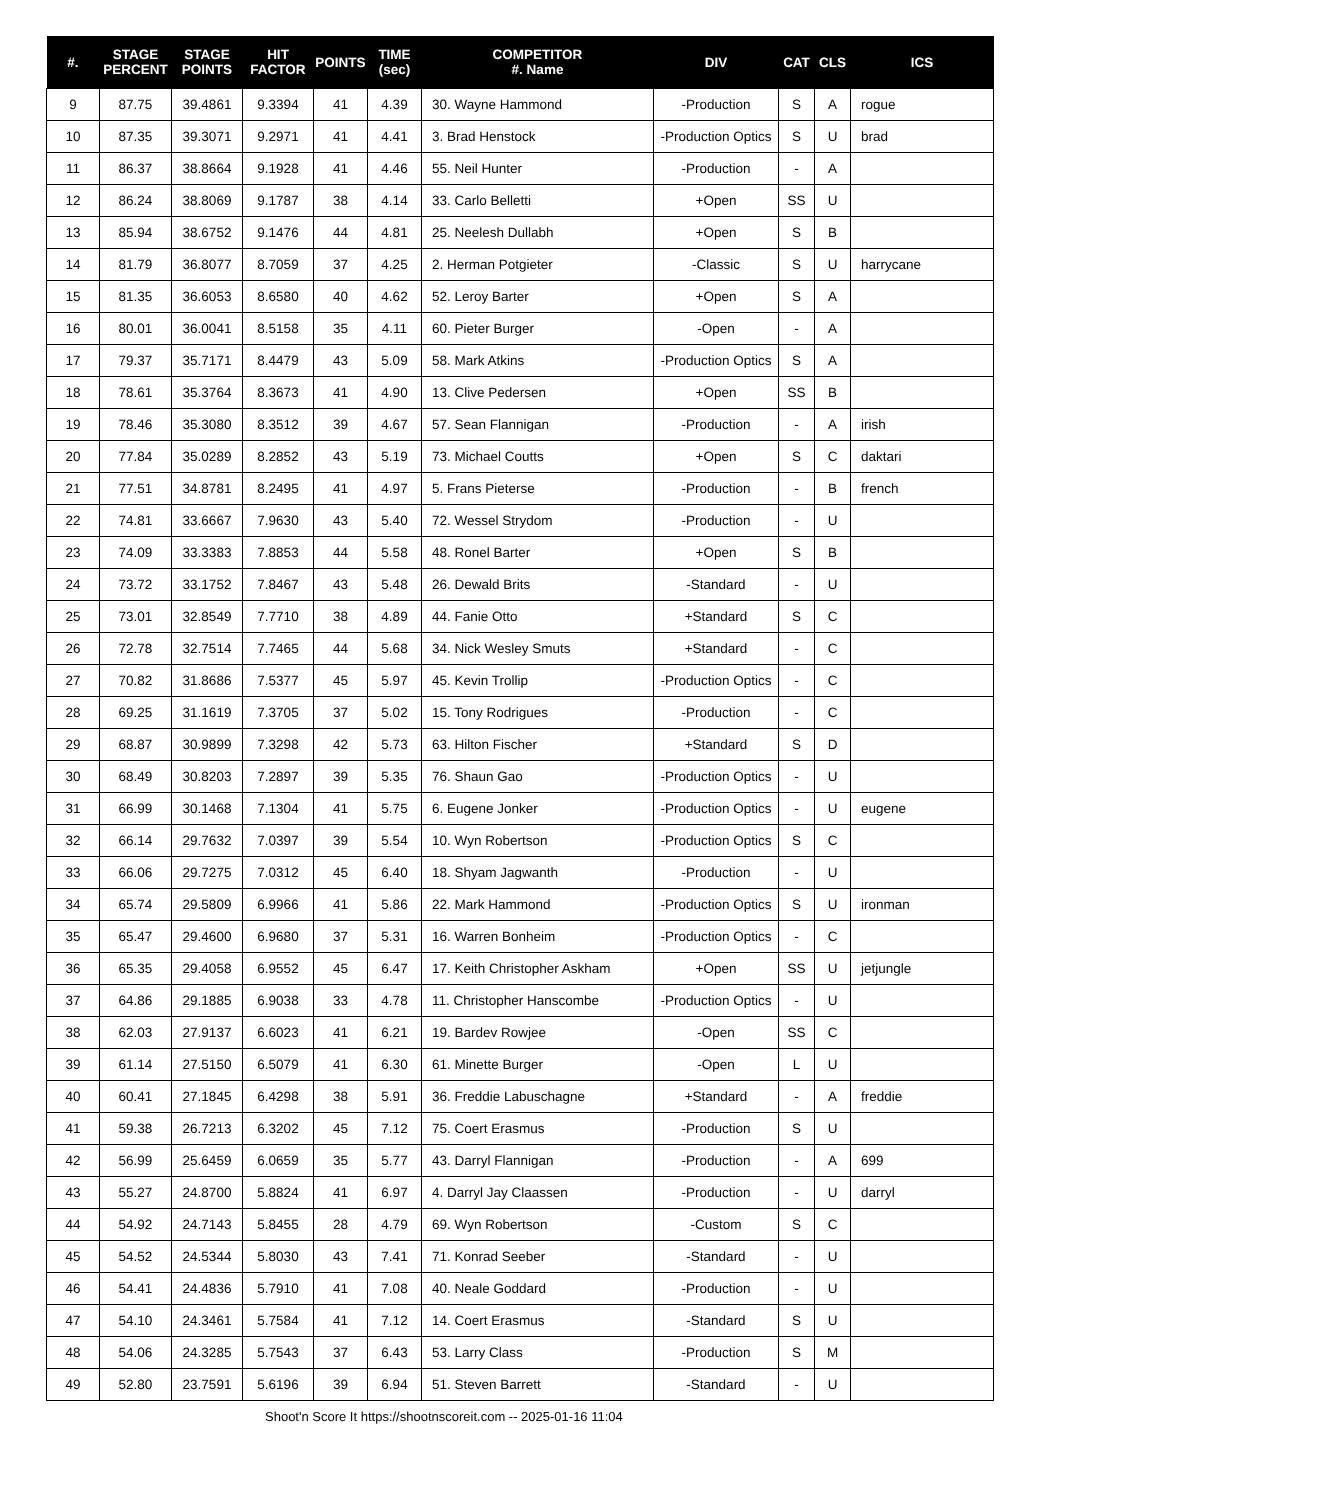| #. | STAGE PERCENT | STAGE POINTS | HIT FACTOR | POINTS | TIME (sec) | COMPETITOR #. Name | DIV | CAT | CLS | ICS |
| --- | --- | --- | --- | --- | --- | --- | --- | --- | --- | --- |
| 9 | 87.75 | 39.4861 | 9.3394 | 41 | 4.39 | 30. Wayne Hammond | -Production | S | A | rogue |
| 10 | 87.35 | 39.3071 | 9.2971 | 41 | 4.41 | 3. Brad Henstock | -Production Optics | S | U | brad |
| 11 | 86.37 | 38.8664 | 9.1928 | 41 | 4.46 | 55. Neil Hunter | -Production | - | A | |
| 12 | 86.24 | 38.8069 | 9.1787 | 38 | 4.14 | 33. Carlo Belletti | +Open | SS | U | |
| 13 | 85.94 | 38.6752 | 9.1476 | 44 | 4.81 | 25. Neelesh Dullabh | +Open | S | B | |
| 14 | 81.79 | 36.8077 | 8.7059 | 37 | 4.25 | 2. Herman Potgieter | -Classic | S | U | harrycane |
| 15 | 81.35 | 36.6053 | 8.6580 | 40 | 4.62 | 52. Leroy Barter | +Open | S | A | |
| 16 | 80.01 | 36.0041 | 8.5158 | 35 | 4.11 | 60. Pieter Burger | -Open | - | A | |
| 17 | 79.37 | 35.7171 | 8.4479 | 43 | 5.09 | 58. Mark Atkins | -Production Optics | S | A | |
| 18 | 78.61 | 35.3764 | 8.3673 | 41 | 4.90 | 13. Clive Pedersen | +Open | SS | B | |
| 19 | 78.46 | 35.3080 | 8.3512 | 39 | 4.67 | 57. Sean Flannigan | -Production | - | A | irish |
| 20 | 77.84 | 35.0289 | 8.2852 | 43 | 5.19 | 73. Michael Coutts | +Open | S | C | daktari |
| 21 | 77.51 | 34.8781 | 8.2495 | 41 | 4.97 | 5. Frans Pieterse | -Production | - | B | french |
| 22 | 74.81 | 33.6667 | 7.9630 | 43 | 5.40 | 72. Wessel Strydom | -Production | - | U | |
| 23 | 74.09 | 33.3383 | 7.8853 | 44 | 5.58 | 48. Ronel Barter | +Open | S | B | |
| 24 | 73.72 | 33.1752 | 7.8467 | 43 | 5.48 | 26. Dewald Brits | -Standard | - | U | |
| 25 | 73.01 | 32.8549 | 7.7710 | 38 | 4.89 | 44. Fanie Otto | +Standard | S | C | |
| 26 | 72.78 | 32.7514 | 7.7465 | 44 | 5.68 | 34. Nick Wesley Smuts | +Standard | - | C | |
| 27 | 70.82 | 31.8686 | 7.5377 | 45 | 5.97 | 45. Kevin Trollip | -Production Optics | - | C | |
| 28 | 69.25 | 31.1619 | 7.3705 | 37 | 5.02 | 15. Tony Rodrigues | -Production | - | C | |
| 29 | 68.87 | 30.9899 | 7.3298 | 42 | 5.73 | 63. Hilton Fischer | +Standard | S | D | |
| 30 | 68.49 | 30.8203 | 7.2897 | 39 | 5.35 | 76. Shaun Gao | -Production Optics | - | U | |
| 31 | 66.99 | 30.1468 | 7.1304 | 41 | 5.75 | 6. Eugene Jonker | -Production Optics | - | U | eugene |
| 32 | 66.14 | 29.7632 | 7.0397 | 39 | 5.54 | 10. Wyn Robertson | -Production Optics | S | C | |
| 33 | 66.06 | 29.7275 | 7.0312 | 45 | 6.40 | 18. Shyam Jagwanth | -Production | - | U | |
| 34 | 65.74 | 29.5809 | 6.9966 | 41 | 5.86 | 22. Mark Hammond | -Production Optics | S | U | ironman |
| 35 | 65.47 | 29.4600 | 6.9680 | 37 | 5.31 | 16. Warren Bonheim | -Production Optics | - | C | |
| 36 | 65.35 | 29.4058 | 6.9552 | 45 | 6.47 | 17. Keith Christopher Askham | +Open | SS | U | jetjungle |
| 37 | 64.86 | 29.1885 | 6.9038 | 33 | 4.78 | 11. Christopher Hanscombe | -Production Optics | - | U | |
| 38 | 62.03 | 27.9137 | 6.6023 | 41 | 6.21 | 19. Bardev Rowjee | -Open | SS | C | |
| 39 | 61.14 | 27.5150 | 6.5079 | 41 | 6.30 | 61. Minette Burger | -Open | L | U | |
| 40 | 60.41 | 27.1845 | 6.4298 | 38 | 5.91 | 36. Freddie Labuschagne | +Standard | - | A | freddie |
| 41 | 59.38 | 26.7213 | 6.3202 | 45 | 7.12 | 75. Coert Erasmus | -Production | S | U | |
| 42 | 56.99 | 25.6459 | 6.0659 | 35 | 5.77 | 43. Darryl Flannigan | -Production | - | A | 699 |
| 43 | 55.27 | 24.8700 | 5.8824 | 41 | 6.97 | 4. Darryl Jay Claassen | -Production | - | U | darryl |
| 44 | 54.92 | 24.7143 | 5.8455 | 28 | 4.79 | 69. Wyn Robertson | -Custom | S | C | |
| 45 | 54.52 | 24.5344 | 5.8030 | 43 | 7.41 | 71. Konrad Seeber | -Standard | - | U | |
| 46 | 54.41 | 24.4836 | 5.7910 | 41 | 7.08 | 40. Neale Goddard | -Production | - | U | |
| 47 | 54.10 | 24.3461 | 5.7584 | 41 | 7.12 | 14. Coert Erasmus | -Standard | S | U | |
| 48 | 54.06 | 24.3285 | 5.7543 | 37 | 6.43 | 53. Larry Class | -Production | S | M | |
| 49 | 52.80 | 23.7591 | 5.6196 | 39 | 6.94 | 51. Steven Barrett | -Standard | - | U | |
Shoot'n Score It https://shootnscoreit.com -- 2025-01-16 11:04